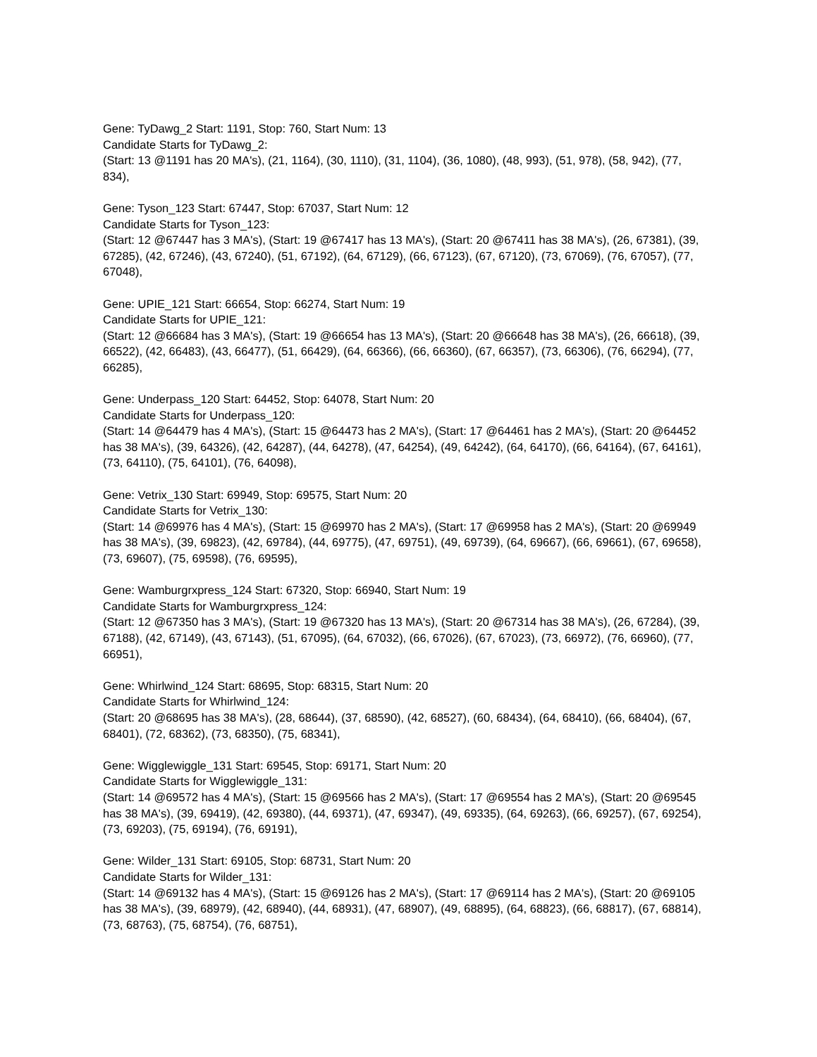Gene: TyDawg_2 Start: 1191, Stop: 760, Start Num: 13
Candidate Starts for TyDawg_2:
(Start: 13 @1191 has 20 MA's), (21, 1164), (30, 1110), (31, 1104), (36, 1080), (48, 993), (51, 978), (58, 942), (77, 834),
Gene: Tyson_123 Start: 67447, Stop: 67037, Start Num: 12
Candidate Starts for Tyson_123:
(Start: 12 @67447 has 3 MA's), (Start: 19 @67417 has 13 MA's), (Start: 20 @67411 has 38 MA's), (26, 67381), (39, 67285), (42, 67246), (43, 67240), (51, 67192), (64, 67129), (66, 67123), (67, 67120), (73, 67069), (76, 67057), (77, 67048),
Gene: UPIE_121 Start: 66654, Stop: 66274, Start Num: 19
Candidate Starts for UPIE_121:
(Start: 12 @66684 has 3 MA's), (Start: 19 @66654 has 13 MA's), (Start: 20 @66648 has 38 MA's), (26, 66618), (39, 66522), (42, 66483), (43, 66477), (51, 66429), (64, 66366), (66, 66360), (67, 66357), (73, 66306), (76, 66294), (77, 66285),
Gene: Underpass_120 Start: 64452, Stop: 64078, Start Num: 20
Candidate Starts for Underpass_120:
(Start: 14 @64479 has 4 MA's), (Start: 15 @64473 has 2 MA's), (Start: 17 @64461 has 2 MA's), (Start: 20 @64452 has 38 MA's), (39, 64326), (42, 64287), (44, 64278), (47, 64254), (49, 64242), (64, 64170), (66, 64164), (67, 64161), (73, 64110), (75, 64101), (76, 64098),
Gene: Vetrix_130 Start: 69949, Stop: 69575, Start Num: 20
Candidate Starts for Vetrix_130:
(Start: 14 @69976 has 4 MA's), (Start: 15 @69970 has 2 MA's), (Start: 17 @69958 has 2 MA's), (Start: 20 @69949 has 38 MA's), (39, 69823), (42, 69784), (44, 69775), (47, 69751), (49, 69739), (64, 69667), (66, 69661), (67, 69658), (73, 69607), (75, 69598), (76, 69595),
Gene: Wamburgrxpress_124 Start: 67320, Stop: 66940, Start Num: 19
Candidate Starts for Wamburgrxpress_124:
(Start: 12 @67350 has 3 MA's), (Start: 19 @67320 has 13 MA's), (Start: 20 @67314 has 38 MA's), (26, 67284), (39, 67188), (42, 67149), (43, 67143), (51, 67095), (64, 67032), (66, 67026), (67, 67023), (73, 66972), (76, 66960), (77, 66951),
Gene: Whirlwind_124 Start: 68695, Stop: 68315, Start Num: 20
Candidate Starts for Whirlwind_124:
(Start: 20 @68695 has 38 MA's), (28, 68644), (37, 68590), (42, 68527), (60, 68434), (64, 68410), (66, 68404), (67, 68401), (72, 68362), (73, 68350), (75, 68341),
Gene: Wigglewiggle_131 Start: 69545, Stop: 69171, Start Num: 20
Candidate Starts for Wigglewiggle_131:
(Start: 14 @69572 has 4 MA's), (Start: 15 @69566 has 2 MA's), (Start: 17 @69554 has 2 MA's), (Start: 20 @69545 has 38 MA's), (39, 69419), (42, 69380), (44, 69371), (47, 69347), (49, 69335), (64, 69263), (66, 69257), (67, 69254), (73, 69203), (75, 69194), (76, 69191),
Gene: Wilder_131 Start: 69105, Stop: 68731, Start Num: 20
Candidate Starts for Wilder_131:
(Start: 14 @69132 has 4 MA's), (Start: 15 @69126 has 2 MA's), (Start: 17 @69114 has 2 MA's), (Start: 20 @69105 has 38 MA's), (39, 68979), (42, 68940), (44, 68931), (47, 68907), (49, 68895), (64, 68823), (66, 68817), (67, 68814), (73, 68763), (75, 68754), (76, 68751),